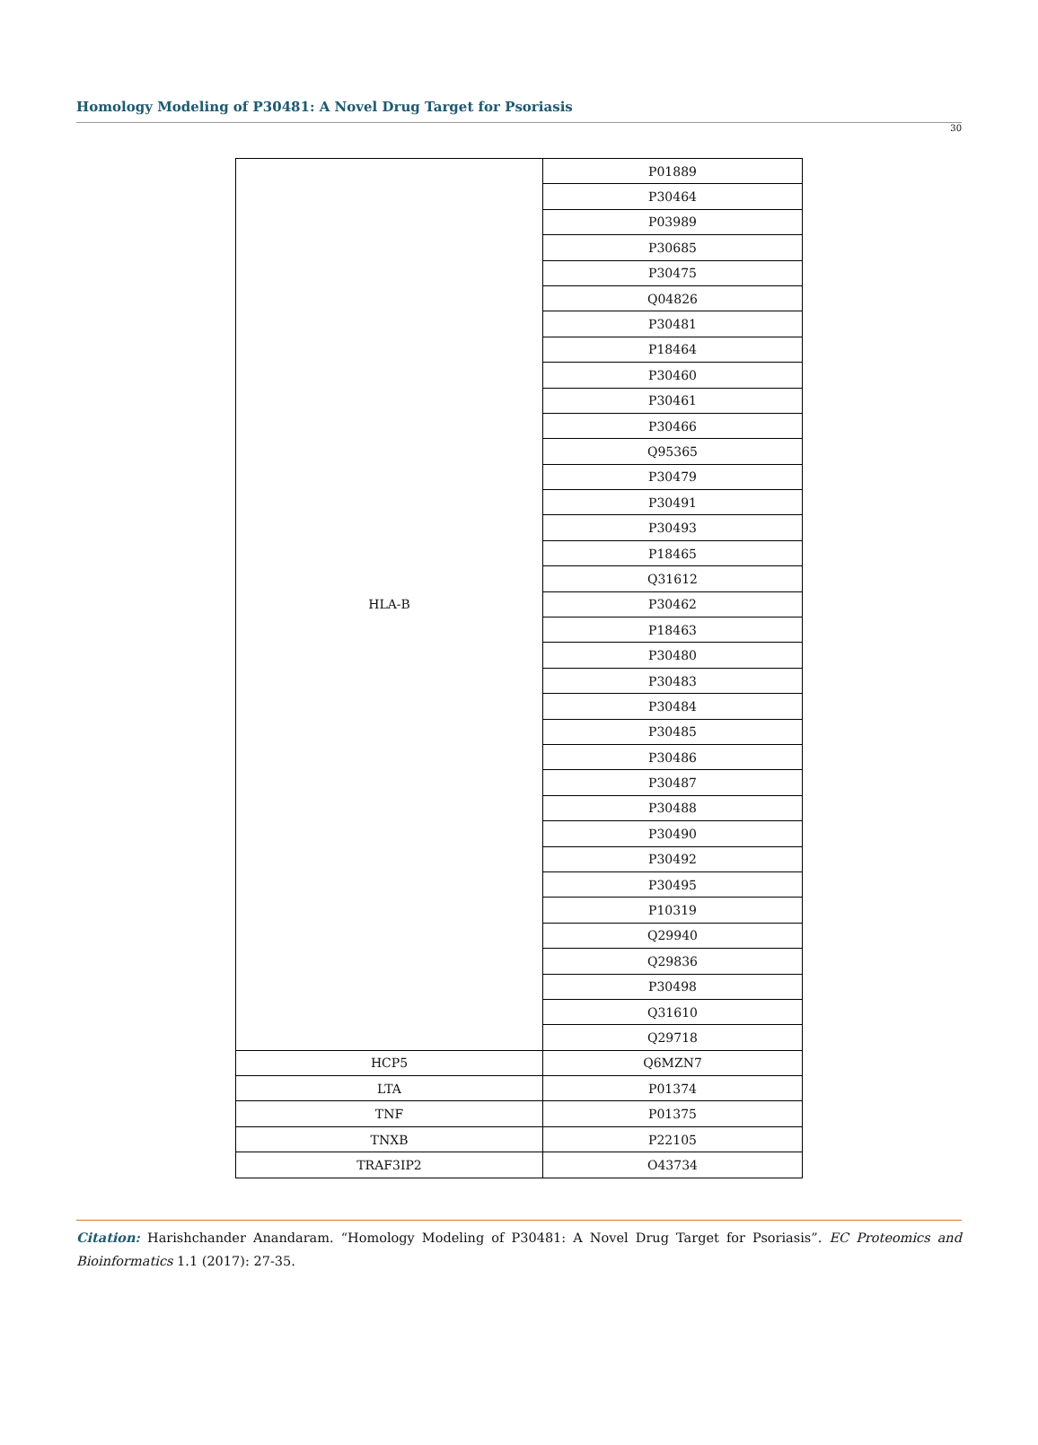Homology Modeling of P30481: A Novel Drug Target for Psoriasis
30
| HLA-B | P01889 |
| | P30464 |
| | P03989 |
| | P30685 |
| | P30475 |
| | Q04826 |
| | P30481 |
| | P18464 |
| | P30460 |
| | P30461 |
| | P30466 |
| | Q95365 |
| | P30479 |
| | P30491 |
| | P30493 |
| | P18465 |
| | Q31612 |
| | P30462 |
| | P18463 |
| | P30480 |
| | P30483 |
| | P30484 |
| | P30485 |
| | P30486 |
| | P30487 |
| | P30488 |
| | P30490 |
| | P30492 |
| | P30495 |
| | P10319 |
| | Q29940 |
| | Q29836 |
| | P30498 |
| | Q31610 |
| | Q29718 |
| HCP5 | Q6MZN7 |
| LTA | P01374 |
| TNF | P01375 |
| TNXB | P22105 |
| TRAF3IP2 | O43734 |
Citation: Harishchander Anandaram. “Homology Modeling of P30481: A Novel Drug Target for Psoriasis”. EC Proteomics and Bioinformatics 1.1 (2017): 27-35.